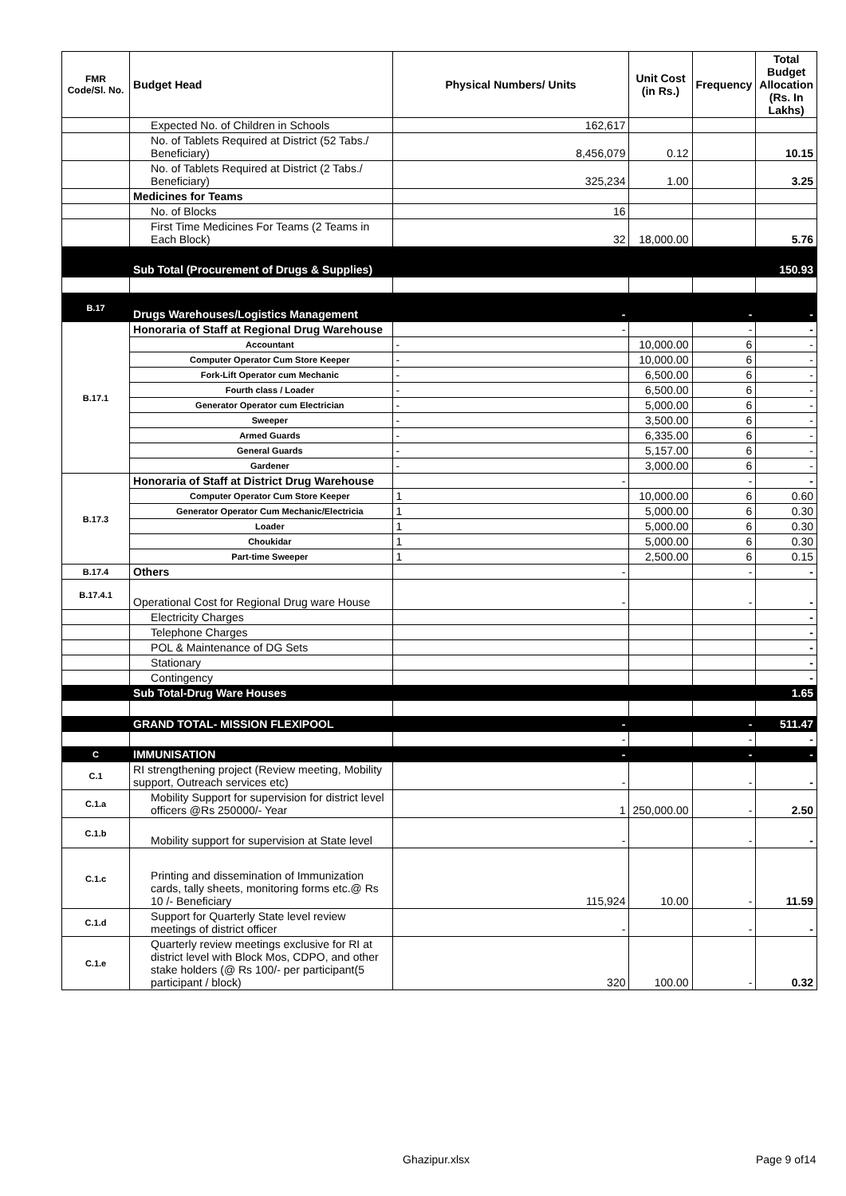| FMR Code/Sl. No. | Budget Head | Physical Numbers/ Units | Unit Cost (in Rs.) | Frequency | Total Budget Allocation (Rs. In Lakhs) |
| --- | --- | --- | --- | --- | --- |
| | Expected No. of Children in Schools | 162,617 | | | |
| | No. of Tablets Required at District (52 Tabs./ Beneficiary) | 8,456,079 | 0.12 | | 10.15 |
| | No. of Tablets Required at District (2 Tabs./ Beneficiary) | 325,234 | 1.00 | | 3.25 |
| | Medicines for Teams | | | | |
| | No. of Blocks | 16 | | | |
| | First Time Medicines For Teams (2 Teams in Each Block) | 32 | 18,000.00 | | 5.76 |
| | Sub Total (Procurement of Drugs & Supplies) | | | | 150.93 |
| B.17 | Drugs Warehouses/Logistics Management | - | | - | - |
| B.17.1 | Honoraria of Staff at Regional Drug Warehouse | - | | - | - |
| | Accountant | - | 10,000.00 | 6 | - |
| | Computer Operator Cum Store Keeper | - | 10,000.00 | 6 | - |
| | Fork-Lift Operator cum Mechanic | - | 6,500.00 | 6 | - |
| | Fourth class / Loader | - | 6,500.00 | 6 | - |
| | Generator Operator cum Electrician | - | 5,000.00 | 6 | - |
| | Sweeper | - | 3,500.00 | 6 | - |
| | Armed Guards | - | 6,335.00 | 6 | - |
| | General Guards | - | 5,157.00 | 6 | - |
| | Gardener | - | 3,000.00 | 6 | - |
| B.17.3 | Honoraria of Staff at District Drug Warehouse | - | | - | - |
| | Computer Operator Cum Store Keeper | 1 | 10,000.00 | 6 | 0.60 |
| | Generator Operator Cum Mechanic/Electricia | 1 | 5,000.00 | 6 | 0.30 |
| | Loader | 1 | 5,000.00 | 6 | 0.30 |
| | Choukidar | 1 | 5,000.00 | 6 | 0.30 |
| | Part-time Sweeper | 1 | 2,500.00 | 6 | 0.15 |
| B.17.4 | Others | - | | - | - |
| B.17.4.1 | Operational Cost for Regional Drug ware House | - | | - | - |
| | Electricity Charges | | | | - |
| | Telephone Charges | | | | - |
| | POL & Maintenance of DG Sets | | | | - |
| | Stationary | | | | - |
| | Contingency | | | | - |
| | Sub Total-Drug Ware Houses | | | | 1.65 |
| | GRAND TOTAL- MISSION FLEXIPOOL | - | | - | 511.47 |
| | | - | | - | - |
| C | IMMUNISATION | - | | - | - |
| C.1 | RI strengthening project (Review meeting, Mobility support, Outreach services etc) | - | | - | - |
| C.1.a | Mobility Support for supervision for district level officers @Rs 250000/- Year | 1 | 250,000.00 | - | 2.50 |
| C.1.b | Mobility support for supervision at State level | - | | - | - |
| C.1.c | Printing and dissemination of Immunization cards, tally sheets, monitoring forms etc.@ Rs 10 /- Beneficiary | 115,924 | 10.00 | - | 11.59 |
| C.1.d | Support for Quarterly State level review meetings of district officer | - | | - | - |
| C.1.e | Quarterly review meetings exclusive for RI at district level with Block Mos, CDPO, and other stake holders (@ Rs 100/- per participant(5 participant / block) | 320 | 100.00 | - | 0.32 |
Ghazipur.xlsx Page 9 of14